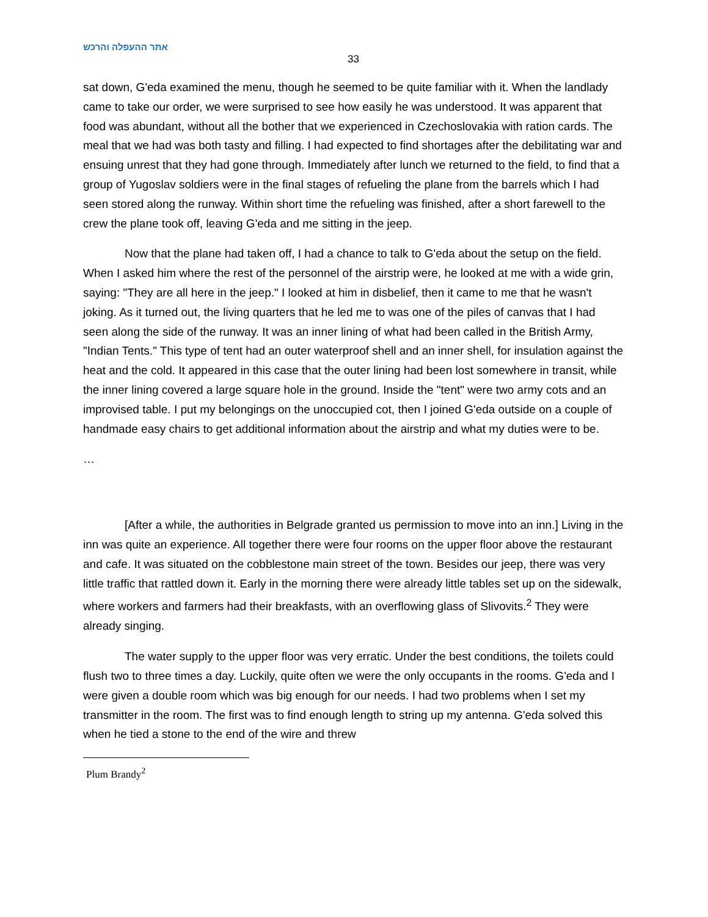אתר ההעפלה והרכש
33
sat down, G'eda examined the menu, though he seemed to be quite familiar with it. When the landlady came to take our order, we were surprised to see how easily he was understood. It was apparent that food was abundant, without all the bother that we experienced in Czechoslovakia with ration cards. The meal that we had was both tasty and filling. I had expected to find shortages after the debilitating war and ensuing unrest that they had gone through. Immediately after lunch we returned to the field, to find that a group of Yugoslav soldiers were in the final stages of refueling the plane from the barrels which I had seen stored along the runway. Within short time the refueling was finished, after a short farewell to the crew the plane took off, leaving G'eda and me sitting in the jeep.
Now that the plane had taken off, I had a chance to talk to G'eda about the setup on the field. When I asked him where the rest of the personnel of the airstrip were, he looked at me with a wide grin, saying: "They are all here in the jeep." I looked at him in disbelief, then it came to me that he wasn't joking. As it turned out, the living quarters that he led me to was one of the piles of canvas that I had seen along the side of the runway. It was an inner lining of what had been called in the British Army, "Indian Tents." This type of tent had an outer waterproof shell and an inner shell, for insulation against the heat and the cold. It appeared in this case that the outer lining had been lost somewhere in transit, while the inner lining covered a large square hole in the ground. Inside the "tent" were two army cots and an improvised table. I put my belongings on the unoccupied cot, then I joined G'eda outside on a couple of handmade easy chairs to get additional information about the airstrip and what my duties were to be.
…
[After a while, the authorities in Belgrade granted us permission to move into an inn.] Living in the inn was quite an experience. All together there were four rooms on the upper floor above the restaurant and cafe. It was situated on the cobblestone main street of the town. Besides our jeep, there was very little traffic that rattled down it. Early in the morning there were already little tables set up on the sidewalk, where workers and farmers had their breakfasts, with an overflowing glass of Slivovits.<sup>2</sup> They were already singing.
The water supply to the upper floor was very erratic. Under the best conditions, the toilets could flush two to three times a day. Luckily, quite often we were the only occupants in the rooms. G'eda and I were given a double room which was big enough for our needs. I had two problems when I set my transmitter in the room. The first was to find enough length to string up my antenna. G'eda solved this when he tied a stone to the end of the wire and threw
Plum Brandy<sup>2</sup>